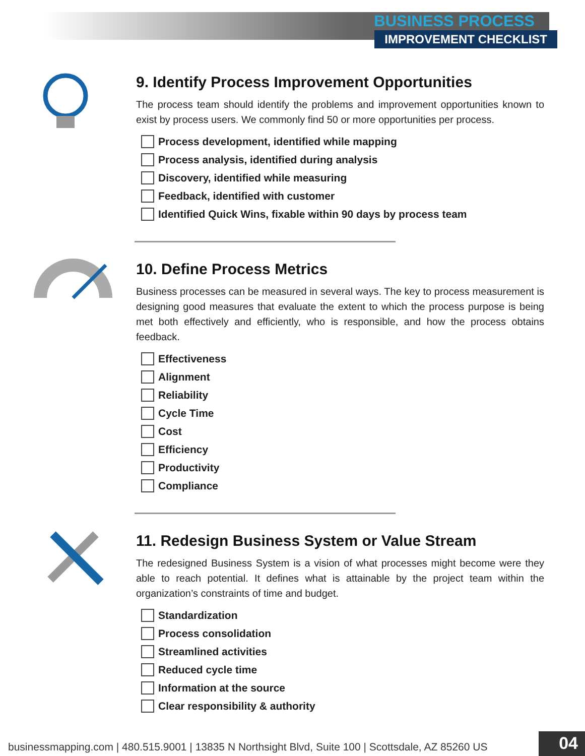BUSINESS PROCESS
IMPROVEMENT CHECKLIST
9. Identify Process Improvement Opportunities
The process team should identify the problems and improvement opportunities known to exist by process users. We commonly find 50 or more opportunities per process.
Process development, identified while mapping
Process analysis, identified during analysis
Discovery, identified while measuring
Feedback, identified with customer
Identified Quick Wins, fixable within 90 days by process team
10. Define Process Metrics
Business processes can be measured in several ways. The key to process measurement is designing good measures that evaluate the extent to which the process purpose is being met both effectively and efficiently, who is responsible, and how the process obtains feedback.
Effectiveness
Alignment
Reliability
Cycle Time
Cost
Efficiency
Productivity
Compliance
11. Redesign Business System or Value Stream
The redesigned Business System is a vision of what processes might become were they able to reach potential. It defines what is attainable by the project team within the organization’s constraints of time and budget.
Standardization
Process consolidation
Streamlined activities
Reduced cycle time
Information at the source
Clear responsibility & authority
businessmapping.com | 480.515.9001 | 13835 N Northsight Blvd, Suite 100 | Scottsdale, AZ 85260 US
04